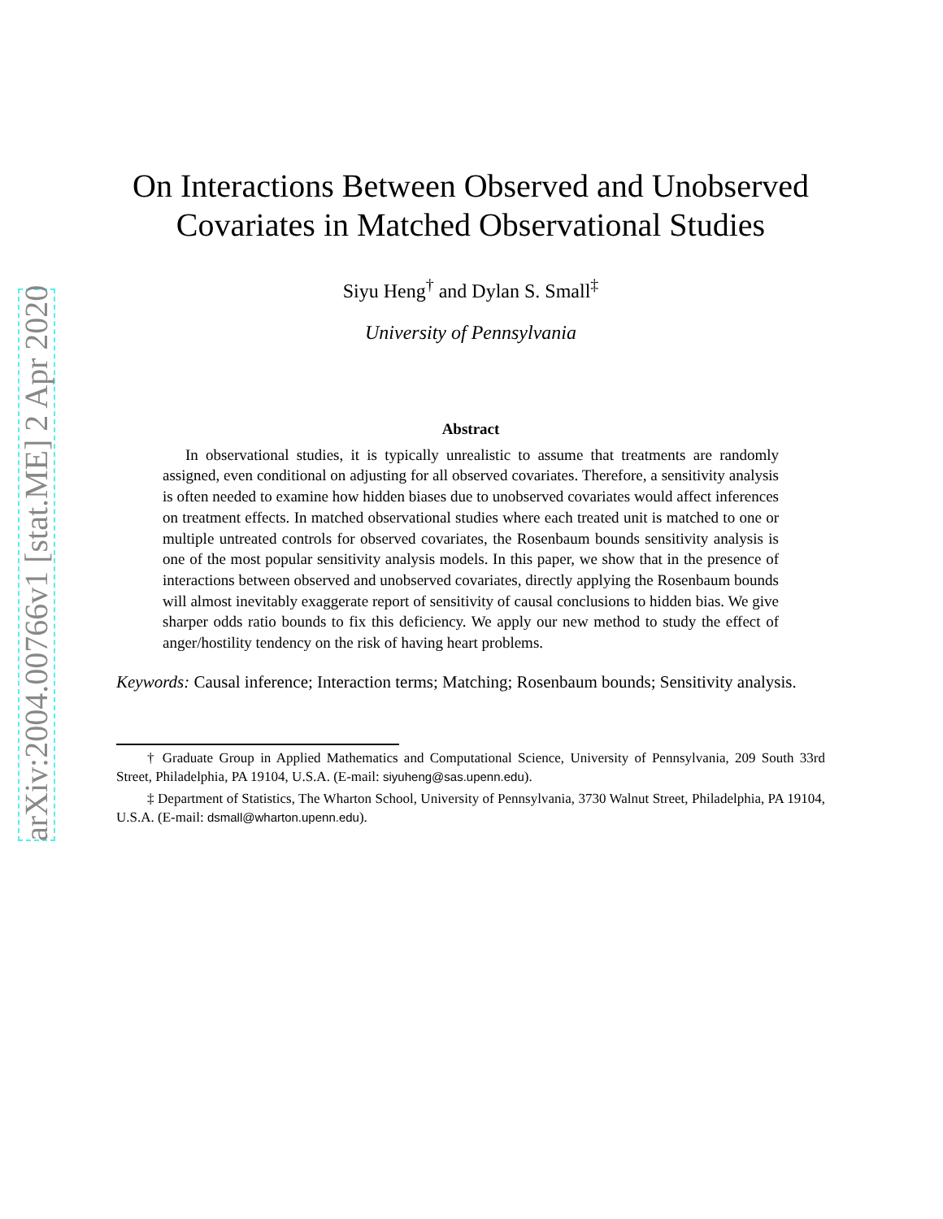arXiv:2004.00766v1 [stat.ME] 2 Apr 2020
On Interactions Between Observed and Unobserved Covariates in Matched Observational Studies
Siyu Heng<sup>†</sup> and Dylan S. Small<sup>‡</sup>
University of Pennsylvania
Abstract
In observational studies, it is typically unrealistic to assume that treatments are randomly assigned, even conditional on adjusting for all observed covariates. Therefore, a sensitivity analysis is often needed to examine how hidden biases due to unobserved covariates would affect inferences on treatment effects. In matched observational studies where each treated unit is matched to one or multiple untreated controls for observed covariates, the Rosenbaum bounds sensitivity analysis is one of the most popular sensitivity analysis models. In this paper, we show that in the presence of interactions between observed and unobserved covariates, directly applying the Rosenbaum bounds will almost inevitably exaggerate report of sensitivity of causal conclusions to hidden bias. We give sharper odds ratio bounds to fix this deficiency. We apply our new method to study the effect of anger/hostility tendency on the risk of having heart problems.
Keywords: Causal inference; Interaction terms; Matching; Rosenbaum bounds; Sensitivity analysis.
† Graduate Group in Applied Mathematics and Computational Science, University of Pennsylvania, 209 South 33rd Street, Philadelphia, PA 19104, U.S.A. (E-mail: siyuheng@sas.upenn.edu).
‡ Department of Statistics, The Wharton School, University of Pennsylvania, 3730 Walnut Street, Philadelphia, PA 19104, U.S.A. (E-mail: dsmall@wharton.upenn.edu).